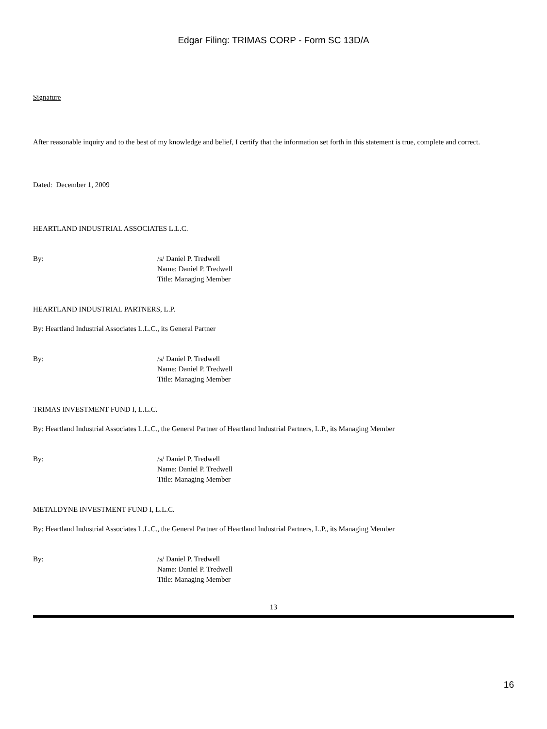Edgar Filing: TRIMAS CORP - Form SC 13D/A
Signature
After reasonable inquiry and to the best of my knowledge and belief, I certify that the information set forth in this statement is true, complete and correct.
Dated: December 1, 2009
HEARTLAND INDUSTRIAL ASSOCIATES L.L.C.
By: /s/ Daniel P. Tredwell
Name: Daniel P. Tredwell
Title: Managing Member
HEARTLAND INDUSTRIAL PARTNERS, L.P.
By: Heartland Industrial Associates L.L.C., its General Partner
By: /s/ Daniel P. Tredwell
Name: Daniel P. Tredwell
Title: Managing Member
TRIMAS INVESTMENT FUND I, L.L.C.
By: Heartland Industrial Associates L.L.C., the General Partner of Heartland Industrial Partners, L.P., its Managing Member
By: /s/ Daniel P. Tredwell
Name: Daniel P. Tredwell
Title: Managing Member
METALDYNE INVESTMENT FUND I, L.L.C.
By: Heartland Industrial Associates L.L.C., the General Partner of Heartland Industrial Partners, L.P., its Managing Member
By: /s/ Daniel P. Tredwell
Name: Daniel P. Tredwell
Title: Managing Member
13
16